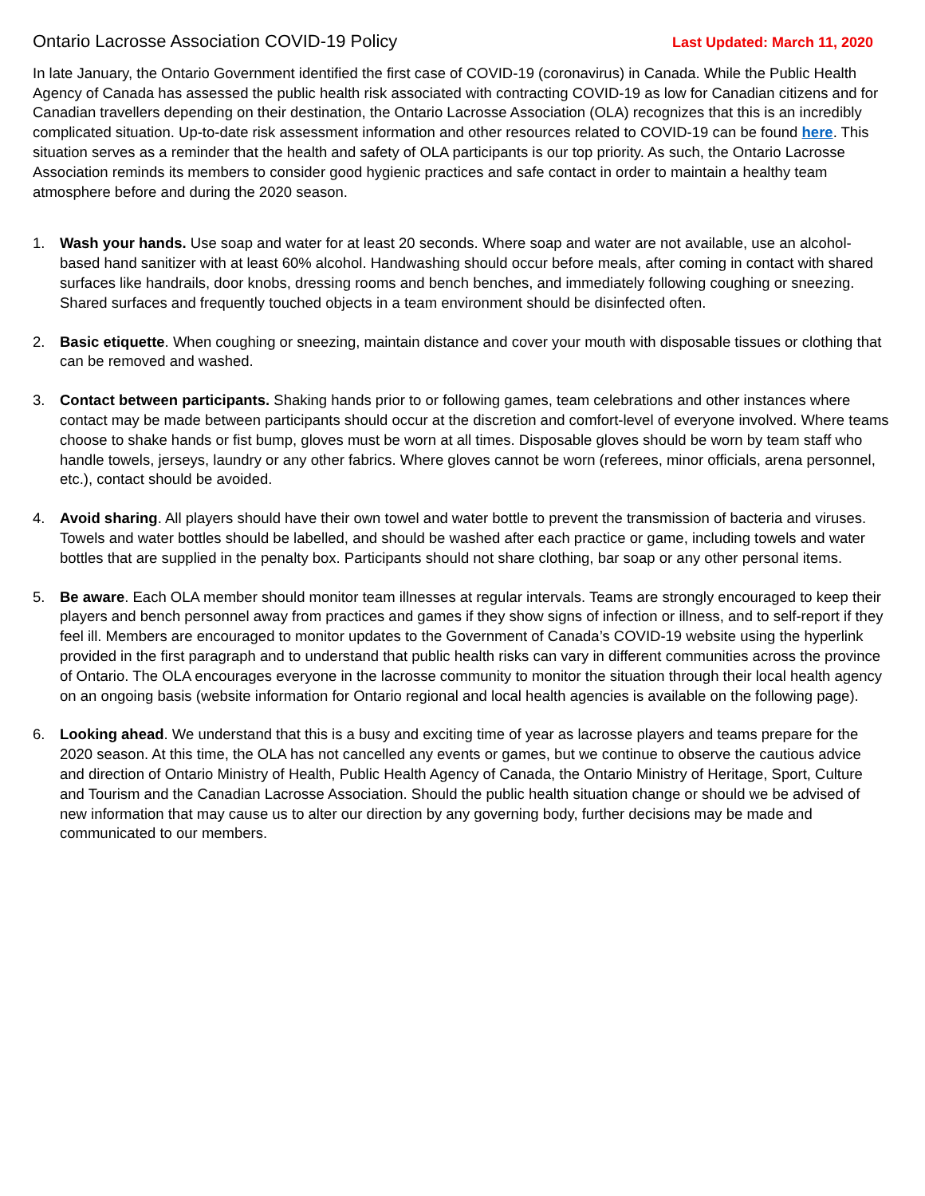Ontario Lacrosse Association COVID-19 Policy Last Updated: March 11, 2020
In late January, the Ontario Government identified the first case of COVID-19 (coronavirus) in Canada. While the Public Health Agency of Canada has assessed the public health risk associated with contracting COVID-19 as low for Canadian citizens and for Canadian travellers depending on their destination, the Ontario Lacrosse Association (OLA) recognizes that this is an incredibly complicated situation. Up-to-date risk assessment information and other resources related to COVID-19 can be found here. This situation serves as a reminder that the health and safety of OLA participants is our top priority. As such, the Ontario Lacrosse Association reminds its members to consider good hygienic practices and safe contact in order to maintain a healthy team atmosphere before and during the 2020 season.
1. Wash your hands. Use soap and water for at least 20 seconds. Where soap and water are not available, use an alcohol-based hand sanitizer with at least 60% alcohol. Handwashing should occur before meals, after coming in contact with shared surfaces like handrails, door knobs, dressing rooms and bench benches, and immediately following coughing or sneezing. Shared surfaces and frequently touched objects in a team environment should be disinfected often.
2. Basic etiquette. When coughing or sneezing, maintain distance and cover your mouth with disposable tissues or clothing that can be removed and washed.
3. Contact between participants. Shaking hands prior to or following games, team celebrations and other instances where contact may be made between participants should occur at the discretion and comfort-level of everyone involved. Where teams choose to shake hands or fist bump, gloves must be worn at all times. Disposable gloves should be worn by team staff who handle towels, jerseys, laundry or any other fabrics. Where gloves cannot be worn (referees, minor officials, arena personnel, etc.), contact should be avoided.
4. Avoid sharing. All players should have their own towel and water bottle to prevent the transmission of bacteria and viruses. Towels and water bottles should be labelled, and should be washed after each practice or game, including towels and water bottles that are supplied in the penalty box. Participants should not share clothing, bar soap or any other personal items.
5. Be aware. Each OLA member should monitor team illnesses at regular intervals. Teams are strongly encouraged to keep their players and bench personnel away from practices and games if they show signs of infection or illness, and to self-report if they feel ill. Members are encouraged to monitor updates to the Government of Canada’s COVID-19 website using the hyperlink provided in the first paragraph and to understand that public health risks can vary in different communities across the province of Ontario. The OLA encourages everyone in the lacrosse community to monitor the situation through their local health agency on an ongoing basis (website information for Ontario regional and local health agencies is available on the following page).
6. Looking ahead. We understand that this is a busy and exciting time of year as lacrosse players and teams prepare for the 2020 season. At this time, the OLA has not cancelled any events or games, but we continue to observe the cautious advice and direction of Ontario Ministry of Health, Public Health Agency of Canada, the Ontario Ministry of Heritage, Sport, Culture and Tourism and the Canadian Lacrosse Association. Should the public health situation change or should we be advised of new information that may cause us to alter our direction by any governing body, further decisions may be made and communicated to our members.